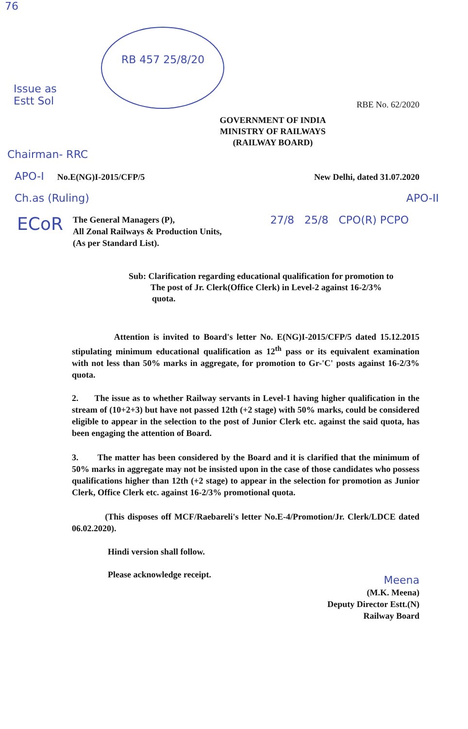76
RB 457 25/8/20
Issue as
Estt Sol
RBE No. 62/2020
GOVERNMENT OF INDIA
MINISTRY OF RAILWAYS
(RAILWAY BOARD)
Chairman- RRC
APO-I No.E(NG)I-2015/CFP/5
New Delhi, dated 31.07.2020
Ch.as (Ruling) APO-II
ECoR
The General Managers (P),
All Zonal Railways & Production Units,
(As per Standard List).
27/8 25/8 CPO(R) PCPO
Sub: Clarification regarding educational qualification for promotion to
The post of Jr. Clerk(Office Clerk) in Level-2 against 16-2/3%
quota.
Attention is invited to Board's letter No. E(NG)I-2015/CFP/5 dated 15.12.2015 stipulating minimum educational qualification as 12<sup>th</sup> pass or its equivalent examination with not less than 50% marks in aggregate, for promotion to Gr-'C' posts against 16-2/3% quota.
2. The issue as to whether Railway servants in Level-1 having higher qualification in the stream of (10+2+3) but have not passed 12th (+2 stage) with 50% marks, could be considered eligible to appear in the selection to the post of Junior Clerk etc. against the said quota, has been engaging the attention of Board.
3. The matter has been considered by the Board and it is clarified that the minimum of 50% marks in aggregate may not be insisted upon in the case of those candidates who possess qualifications higher than 12th (+2 stage) to appear in the selection for promotion as Junior Clerk, Office Clerk etc. against 16-2/3% promotional quota.
(This disposes off MCF/Raebareli's letter No.E-4/Promotion/Jr. Clerk/LDCE dated 06.02.2020).
Hindi version shall follow.
Please acknowledge receipt.
Meena
(M.K. Meena)
Deputy Director Estt.(N)
Railway Board